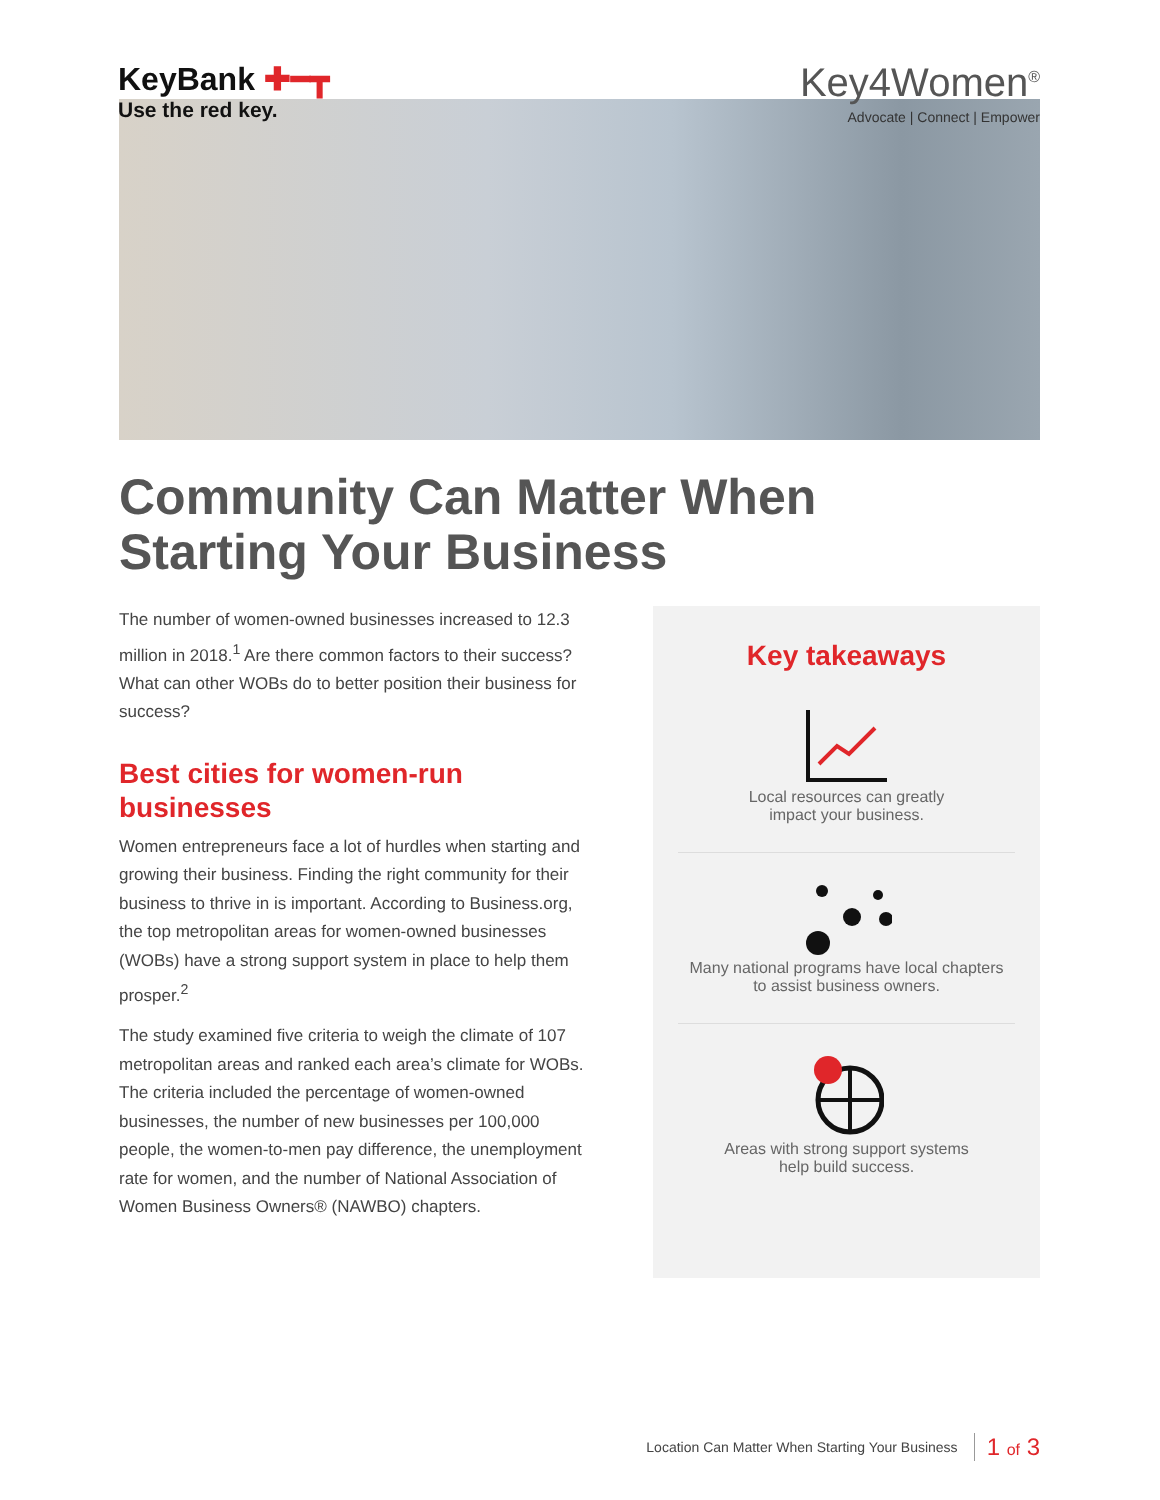KeyBank ✚━┳
Use the red key.
Key4Women<sup>®</sup>
Advocate | Connect | Empower
Community Can Matter When
Starting Your Business
The number of women-owned businesses increased to 12.3 million in 2018.<sup>1</sup> Are there common factors to their success? What can other WOBs do to better position their business for success?
Best cities for women-run businesses
Women entrepreneurs face a lot of hurdles when starting and growing their business. Finding the right community for their business to thrive in is important. According to Business.org, the top metropolitan areas for women-owned businesses (WOBs) have a strong support system in place to help them prosper.<sup>2</sup>
The study examined five criteria to weigh the climate of 107 metropolitan areas and ranked each area’s climate for WOBs. The criteria included the percentage of women-owned businesses, the number of new businesses per 100,000 people, the women-to-men pay difference, the unemployment rate for women, and the number of National Association of Women Business Owners® (NAWBO) chapters.
Key takeaways
Local resources can greatly
impact your business.
Many national programs have local chapters
to assist business owners.
Areas with strong support systems
help build success.
Location Can Matter When Starting Your Business 1 of 3